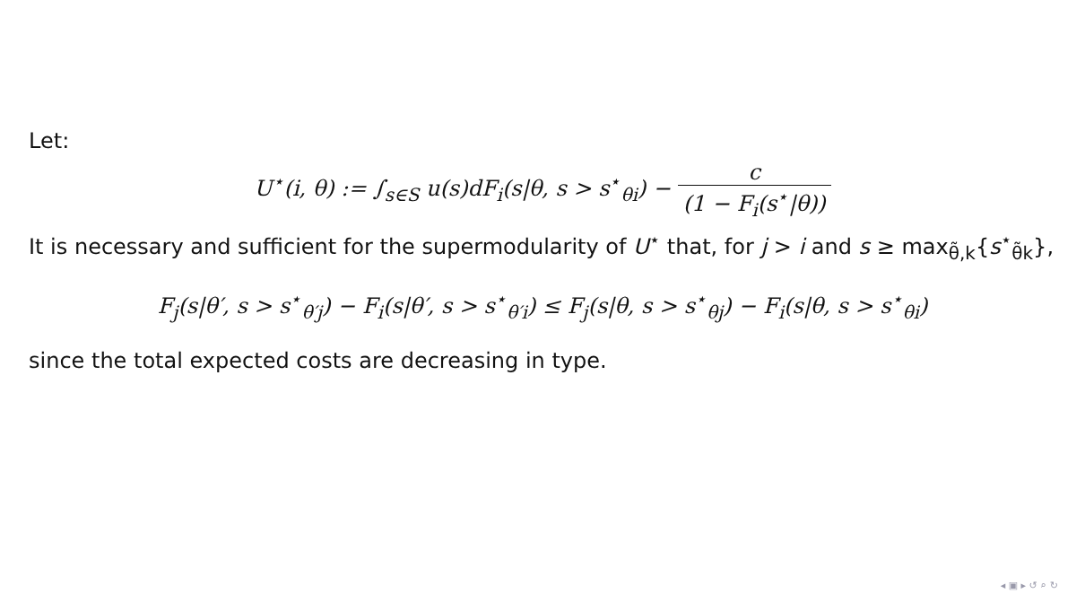Let:
U<sup>⋆</sup>(i, θ) := ∫<sub>s∈S</sub> u(s)dF<sub>i</sub>(s|θ, s > s<sup>⋆</sup><sub>θi</sub>) − c (1 − F<sub>i</sub>(s<sup>⋆</sup>|θ))
It is necessary and sufficient for the supermodularity of U<sup>⋆</sup> that, for j > i and s ≥ max<sub>θ̃,k</sub>{s<sup>⋆</sup><sub>θ̃k</sub>},
F<sub>j</sub>(s|θ′, s > s<sup>⋆</sup><sub>θ′j</sub>) − F<sub>i</sub>(s|θ′, s > s<sup>⋆</sup><sub>θ′i</sub>) ≤ F<sub>j</sub>(s|θ, s > s<sup>⋆</sup><sub>θj</sub>) − F<sub>i</sub>(s|θ, s > s<sup>⋆</sup><sub>θi</sub>)
since the total expected costs are decreasing in type.
◂ ▣ ▸ ↺ ⌕ ↻